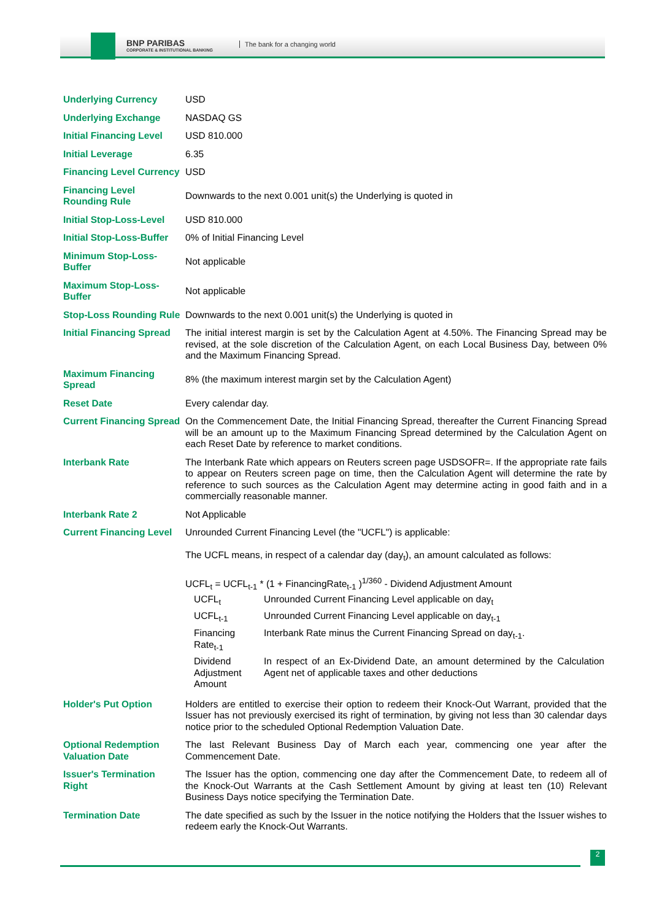BNP PARIBAS
CORPORATE & INSTITUTIONAL BANKING
The bank for a changing world
| Underlying Currency | USD |
| Underlying Exchange | NASDAQ GS |
| Initial Financing Level | USD 810.000 |
| Initial Leverage | 6.35 |
| Financing Level Currency | USD |
| Financing Level Rounding Rule | Downwards to the next 0.001 unit(s) the Underlying is quoted in |
| Initial Stop-Loss-Level | USD 810.000 |
| Initial Stop-Loss-Buffer | 0% of Initial Financing Level |
| Minimum Stop-Loss-Buffer | Not applicable |
| Maximum Stop-Loss-Buffer | Not applicable |
| Stop-Loss Rounding Rule | Downwards to the next 0.001 unit(s) the Underlying is quoted in |
| Initial Financing Spread | The initial interest margin is set by the Calculation Agent at 4.50%. The Financing Spread may be revised, at the sole discretion of the Calculation Agent, on each Local Business Day, between 0% and the Maximum Financing Spread. |
| Maximum Financing Spread | 8% (the maximum interest margin set by the Calculation Agent) |
| Reset Date | Every calendar day. |
| Current Financing Spread | On the Commencement Date, the Initial Financing Spread, thereafter the Current Financing Spread will be an amount up to the Maximum Financing Spread determined by the Calculation Agent on each Reset Date by reference to market conditions. |
| Interbank Rate | The Interbank Rate which appears on Reuters screen page USDSOFR=. If the appropriate rate fails to appear on Reuters screen page on time, then the Calculation Agent will determine the rate by reference to such sources as the Calculation Agent may determine acting in good faith and in a commercially reasonable manner. |
| Interbank Rate 2 | Not Applicable |
| Current Financing Level | Unrounded Current Financing Level (the "UCFL") is applicable: The UCFL means, in respect of a calendar day (day<sub>t</sub>), an amount calculated as follows: UCFL<sub>t</sub> = UCFL<sub>t-1</sub> * (1 + FinancingRate<sub>t-1</sub> )<sup>1/360</sup> - Dividend Adjustment Amount / UCFL<sub>t</sub> / Unrounded Current Financing Level applicable on day<sub>t</sub> / / UCFL<sub>t-1</sub> / Unrounded Current Financing Level applicable on day<sub>t-1</sub> / / Financing Rate<sub>t-1</sub> / Interbank Rate minus the Current Financing Spread on day<sub>t-1</sub>. / / Dividend Adjustment Amount / In respect of an Ex-Dividend Date, an amount determined by the Calculation Agent net of applicable taxes and other deductions / |
| Holder's Put Option | Holders are entitled to exercise their option to redeem their Knock-Out Warrant, provided that the Issuer has not previously exercised its right of termination, by giving not less than 30 calendar days notice prior to the scheduled Optional Redemption Valuation Date. |
| Optional Redemption Valuation Date | The last Relevant Business Day of March each year, commencing one year after the Commencement Date. |
| Issuer's Termination Right | The Issuer has the option, commencing one day after the Commencement Date, to redeem all of the Knock-Out Warrants at the Cash Settlement Amount by giving at least ten (10) Relevant Business Days notice specifying the Termination Date. |
| Termination Date | The date specified as such by the Issuer in the notice notifying the Holders that the Issuer wishes to redeem early the Knock-Out Warrants. |
2